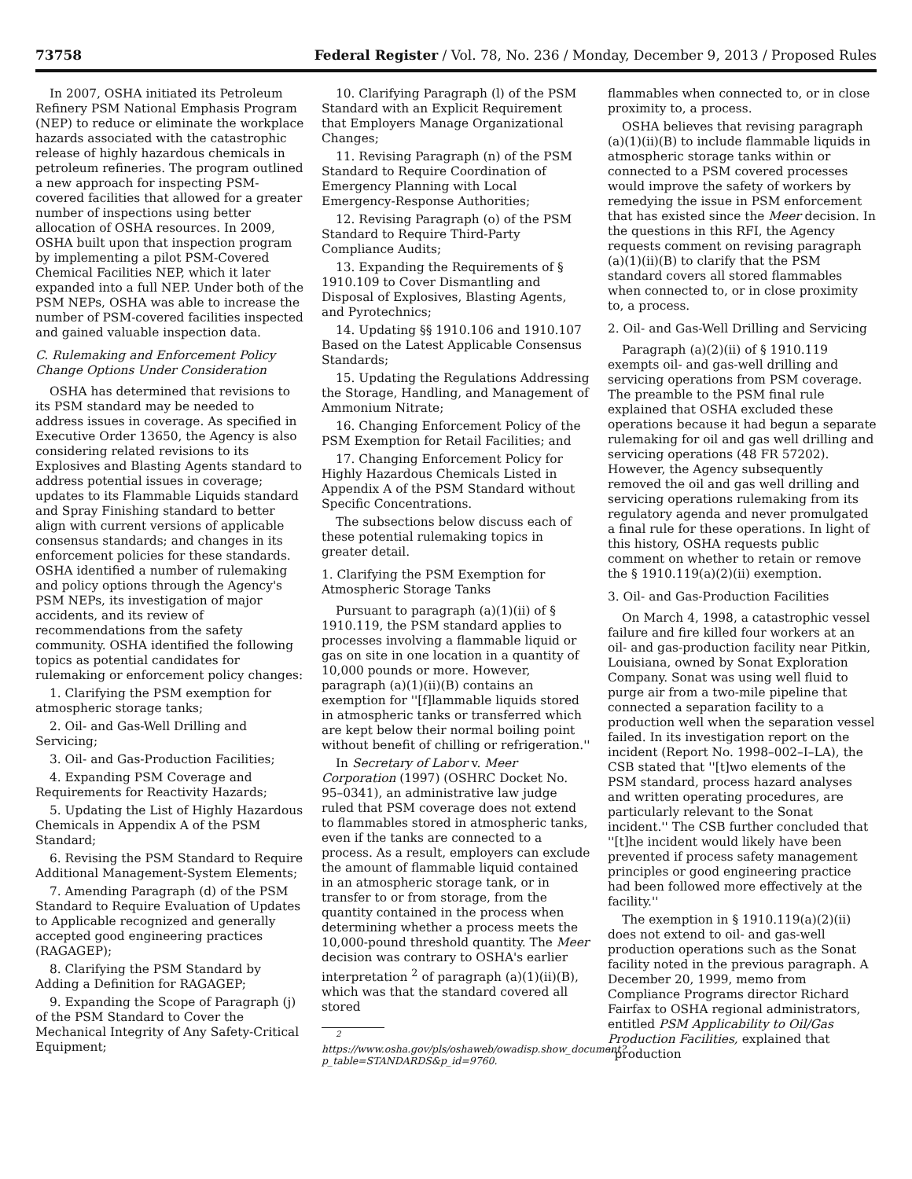73758 Federal Register / Vol. 78, No. 236 / Monday, December 9, 2013 / Proposed Rules
In 2007, OSHA initiated its Petroleum Refinery PSM National Emphasis Program (NEP) to reduce or eliminate the workplace hazards associated with the catastrophic release of highly hazardous chemicals in petroleum refineries. The program outlined a new approach for inspecting PSM-covered facilities that allowed for a greater number of inspections using better allocation of OSHA resources. In 2009, OSHA built upon that inspection program by implementing a pilot PSM-Covered Chemical Facilities NEP, which it later expanded into a full NEP. Under both of the PSM NEPs, OSHA was able to increase the number of PSM-covered facilities inspected and gained valuable inspection data.
C. Rulemaking and Enforcement Policy Change Options Under Consideration
OSHA has determined that revisions to its PSM standard may be needed to address issues in coverage. As specified in Executive Order 13650, the Agency is also considering related revisions to its Explosives and Blasting Agents standard to address potential issues in coverage; updates to its Flammable Liquids standard and Spray Finishing standard to better align with current versions of applicable consensus standards; and changes in its enforcement policies for these standards. OSHA identified a number of rulemaking and policy options through the Agency's PSM NEPs, its investigation of major accidents, and its review of recommendations from the safety community. OSHA identified the following topics as potential candidates for rulemaking or enforcement policy changes:
1. Clarifying the PSM exemption for atmospheric storage tanks;
2. Oil- and Gas-Well Drilling and Servicing;
3. Oil- and Gas-Production Facilities;
4. Expanding PSM Coverage and Requirements for Reactivity Hazards;
5. Updating the List of Highly Hazardous Chemicals in Appendix A of the PSM Standard;
6. Revising the PSM Standard to Require Additional Management-System Elements;
7. Amending Paragraph (d) of the PSM Standard to Require Evaluation of Updates to Applicable recognized and generally accepted good engineering practices (RAGAGEP);
8. Clarifying the PSM Standard by Adding a Definition for RAGAGEP;
9. Expanding the Scope of Paragraph (j) of the PSM Standard to Cover the Mechanical Integrity of Any Safety-Critical Equipment;
10. Clarifying Paragraph (l) of the PSM Standard with an Explicit Requirement that Employers Manage Organizational Changes;
11. Revising Paragraph (n) of the PSM Standard to Require Coordination of Emergency Planning with Local Emergency-Response Authorities;
12. Revising Paragraph (o) of the PSM Standard to Require Third-Party Compliance Audits;
13. Expanding the Requirements of § 1910.109 to Cover Dismantling and Disposal of Explosives, Blasting Agents, and Pyrotechnics;
14. Updating §§ 1910.106 and 1910.107 Based on the Latest Applicable Consensus Standards;
15. Updating the Regulations Addressing the Storage, Handling, and Management of Ammonium Nitrate;
16. Changing Enforcement Policy of the PSM Exemption for Retail Facilities; and
17. Changing Enforcement Policy for Highly Hazardous Chemicals Listed in Appendix A of the PSM Standard without Specific Concentrations.
The subsections below discuss each of these potential rulemaking topics in greater detail.
1. Clarifying the PSM Exemption for Atmospheric Storage Tanks
Pursuant to paragraph (a)(1)(ii) of § 1910.119, the PSM standard applies to processes involving a flammable liquid or gas on site in one location in a quantity of 10,000 pounds or more. However, paragraph (a)(1)(ii)(B) contains an exemption for ''[f]lammable liquids stored in atmospheric tanks or transferred which are kept below their normal boiling point without benefit of chilling or refrigeration.''
In Secretary of Labor v. Meer Corporation (1997) (OSHRC Docket No. 95–0341), an administrative law judge ruled that PSM coverage does not extend to flammables stored in atmospheric tanks, even if the tanks are connected to a process. As a result, employers can exclude the amount of flammable liquid contained in an atmospheric storage tank, or in transfer to or from storage, from the quantity contained in the process when determining whether a process meets the 10,000-pound threshold quantity. The Meer decision was contrary to OSHA's earlier interpretation <sup>2</sup> of paragraph (a)(1)(ii)(B), which was that the standard covered all stored
<sup>2</sup> https://www.osha.gov/pls/oshaweb/owadisp.show_document?p_table=STANDARDS&p_id=9760.
flammables when connected to, or in close proximity to, a process.
OSHA believes that revising paragraph (a)(1)(ii)(B) to include flammable liquids in atmospheric storage tanks within or connected to a PSM covered processes would improve the safety of workers by remedying the issue in PSM enforcement that has existed since the Meer decision. In the questions in this RFI, the Agency requests comment on revising paragraph (a)(1)(ii)(B) to clarify that the PSM standard covers all stored flammables when connected to, or in close proximity to, a process.
2. Oil- and Gas-Well Drilling and Servicing
Paragraph (a)(2)(ii) of § 1910.119 exempts oil- and gas-well drilling and servicing operations from PSM coverage. The preamble to the PSM final rule explained that OSHA excluded these operations because it had begun a separate rulemaking for oil and gas well drilling and servicing operations (48 FR 57202). However, the Agency subsequently removed the oil and gas well drilling and servicing operations rulemaking from its regulatory agenda and never promulgated a final rule for these operations. In light of this history, OSHA requests public comment on whether to retain or remove the § 1910.119(a)(2)(ii) exemption.
3. Oil- and Gas-Production Facilities
On March 4, 1998, a catastrophic vessel failure and fire killed four workers at an oil- and gas-production facility near Pitkin, Louisiana, owned by Sonat Exploration Company. Sonat was using well fluid to purge air from a two-mile pipeline that connected a separation facility to a production well when the separation vessel failed. In its investigation report on the incident (Report No. 1998–002–I–LA), the CSB stated that ''[t]wo elements of the PSM standard, process hazard analyses and written operating procedures, are particularly relevant to the Sonat incident.'' The CSB further concluded that ''[t]he incident would likely have been prevented if process safety management principles or good engineering practice had been followed more effectively at the facility.''
The exemption in § 1910.119(a)(2)(ii) does not extend to oil- and gas-well production operations such as the Sonat facility noted in the previous paragraph. A December 20, 1999, memo from Compliance Programs director Richard Fairfax to OSHA regional administrators, entitled PSM Applicability to Oil/Gas Production Facilities, explained that ''production